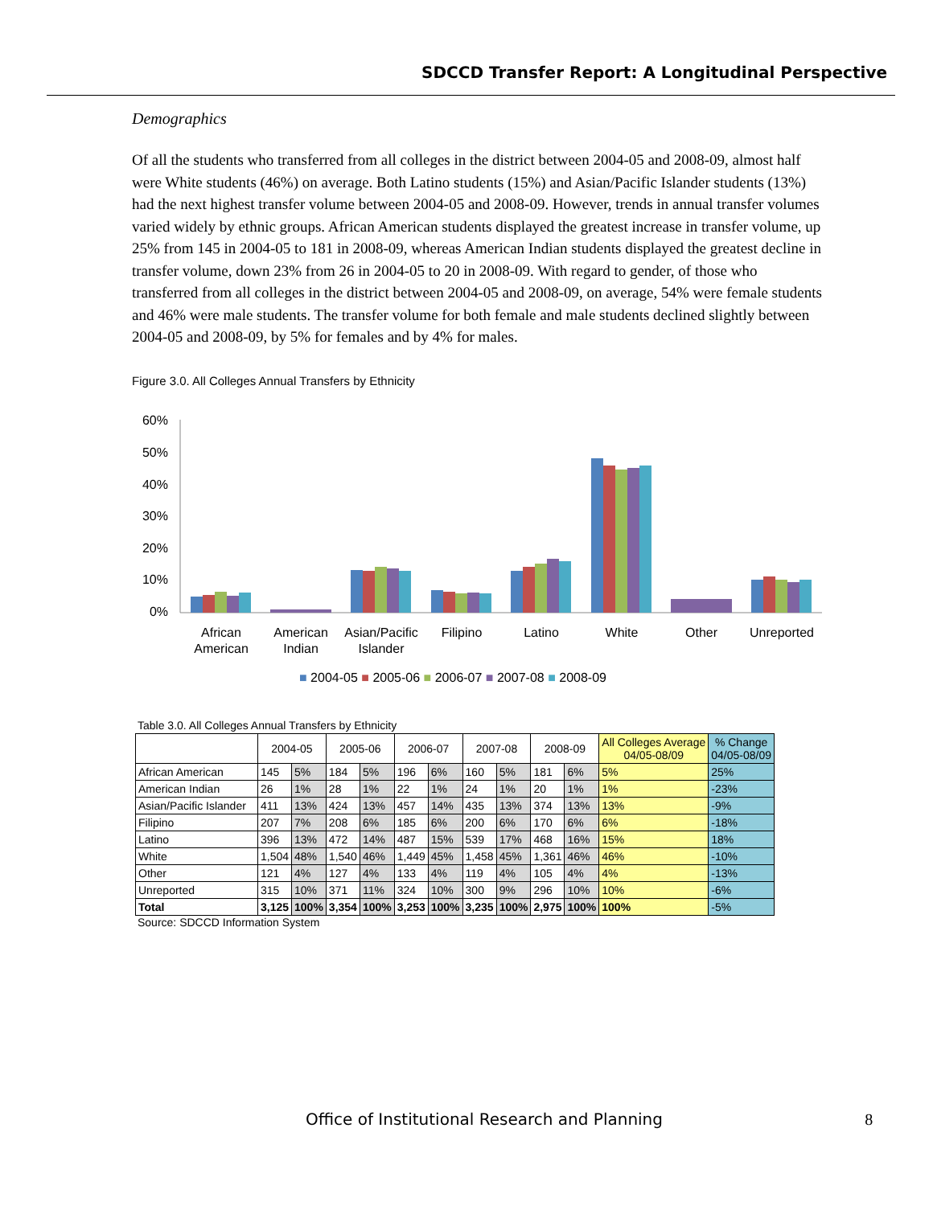SDCCD Transfer Report: A Longitudinal Perspective
Demographics
Of all the students who transferred from all colleges in the district between 2004-05 and 2008-09, almost half were White students (46%) on average. Both Latino students (15%) and Asian/Pacific Islander students (13%) had the next highest transfer volume between 2004-05 and 2008-09. However, trends in annual transfer volumes varied widely by ethnic groups. African American students displayed the greatest increase in transfer volume, up 25% from 145 in 2004-05 to 181 in 2008-09, whereas American Indian students displayed the greatest decline in transfer volume, down 23% from 26 in 2004-05 to 20 in 2008-09. With regard to gender, of those who transferred from all colleges in the district between 2004-05 and 2008-09, on average, 54% were female students and 46% were male students. The transfer volume for both female and male students declined slightly between 2004-05 and 2008-09, by 5% for females and by 4% for males.
Figure 3.0. All Colleges Annual Transfers by Ethnicity
60%
50%
40%
30%
20%
10%
0%
African
American
American
Indian
Asian/Pacific
Islander
Filipino
Latino
White
Other
Unreported
■ 2004-05 ■ 2005-06 ■ 2006-07 ■ 2007-08 ■ 2008-09
Table 3.0. All Colleges Annual Transfers by Ethnicity
| | 2004-05 | | 2005-06 | | 2006-07 | | 2007-08 | | 2008-09 | | All Colleges Average 04/05-08/09 | % Change 04/05-08/09 |
| --- | --- | --- | --- | --- | --- | --- | --- | --- | --- | --- | --- | --- |
| African American | 145 | 5% | 184 | 5% | 196 | 6% | 160 | 5% | 181 | 6% | 5% | 25% |
| American Indian | 26 | 1% | 28 | 1% | 22 | 1% | 24 | 1% | 20 | 1% | 1% | -23% |
| Asian/Pacific Islander | 411 | 13% | 424 | 13% | 457 | 14% | 435 | 13% | 374 | 13% | 13% | -9% |
| Filipino | 207 | 7% | 208 | 6% | 185 | 6% | 200 | 6% | 170 | 6% | 6% | -18% |
| Latino | 396 | 13% | 472 | 14% | 487 | 15% | 539 | 17% | 468 | 16% | 15% | 18% |
| White | 1,504 | 48% | 1,540 | 46% | 1,449 | 45% | 1,458 | 45% | 1,361 | 46% | 46% | -10% |
| Other | 121 | 4% | 127 | 4% | 133 | 4% | 119 | 4% | 105 | 4% | 4% | -13% |
| Unreported | 315 | 10% | 371 | 11% | 324 | 10% | 300 | 9% | 296 | 10% | 10% | -6% |
| Total | 3,125 | 100% | 3,354 | 100% | 3,253 | 100% | 3,235 | 100% | 2,975 | 100% | 100% | -5% |
Source: SDCCD Information System
Office of Institutional Research and Planning 8